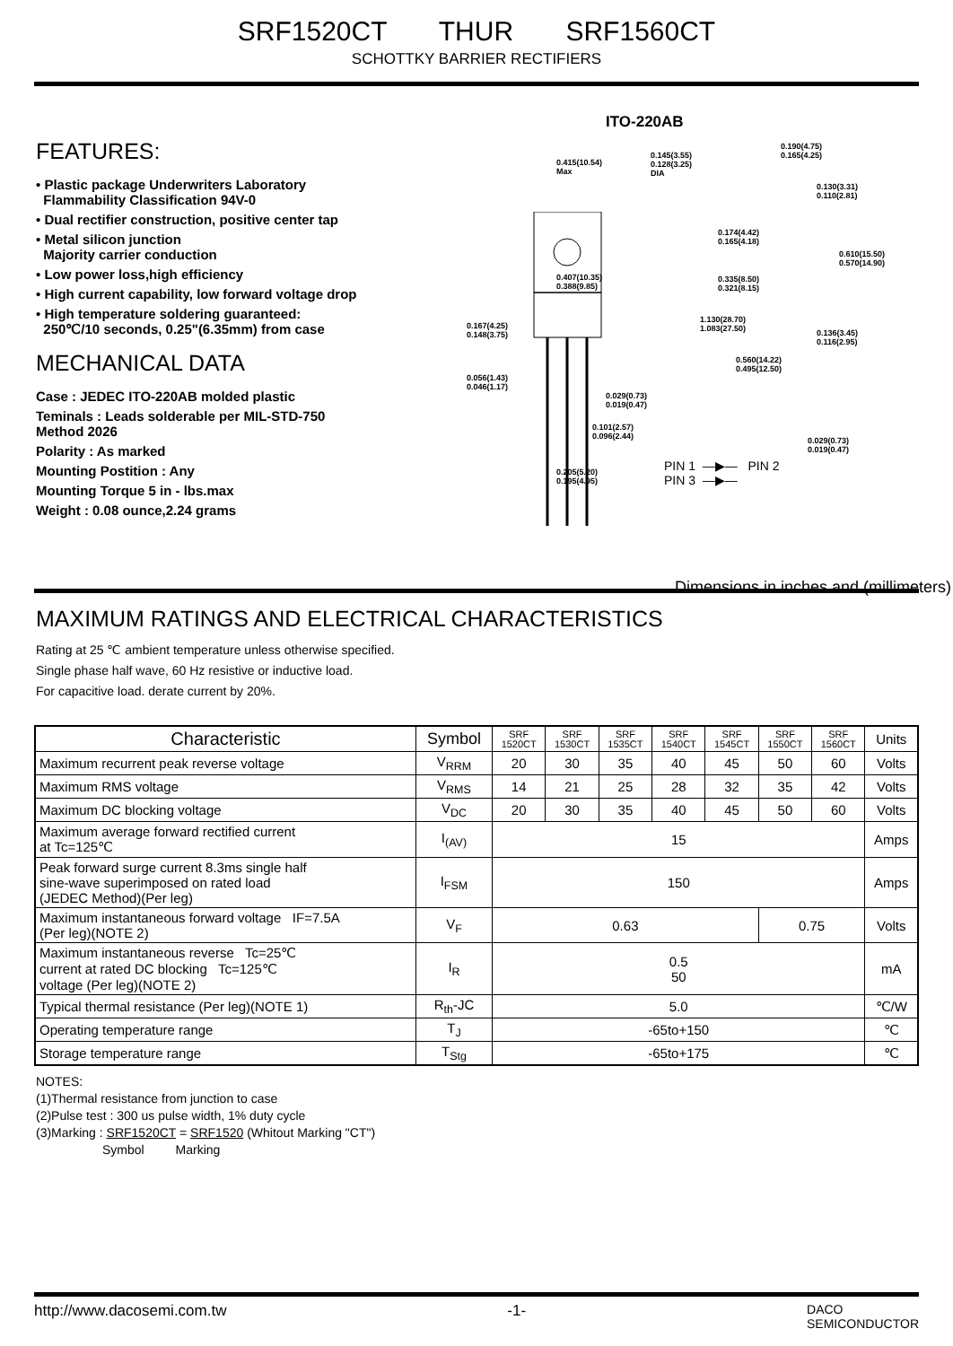SRF1520CT THUR SRF1560CT
SCHOTTKY BARRIER RECTIFIERS
FEATURES:
• Plastic package Underwriters Laboratory
Flammability Classification 94V-0
• Dual rectifier construction, positive center tap
• Metal silicon junction
Majority carrier conduction
• Low power loss,high efficiency
• High current capability, low forward voltage drop
• High temperature soldering guaranteed:
250℃/10 seconds, 0.25"(6.35mm) from case
MECHANICAL DATA
Case : JEDEC ITO-220AB molded plastic
Teminals : Leads solderable per MIL-STD-750
Method 2026
Polarity : As marked
Mounting Postition : Any
Mounting Torque 5 in - lbs.max
Weight : 0.08 ounce,2.24 grams
ITO-220AB
Dimensions in inches and (millimeters)
PIN 1 —▶— PIN 2
PIN 3 —▶—
0.415(10.54)
Max
0.145(3.55)
0.128(3.25)
DIA
0.190(4.75)
0.165(4.25)
0.130(3.31)
0.110(2.81)
0.174(4.42)
0.165(4.18)
0.610(15.50)
0.570(14.90)
0.407(10.35)
0.388(9.85)
0.335(8.50)
0.321(8.15)
0.167(4.25)
0.148(3.75)
1.130(28.70)
1.083(27.50)
0.136(3.45)
0.116(2.95)
0.560(14.22)
0.495(12.50)
0.056(1.43)
0.046(1.17)
0.029(0.73)
0.019(0.47)
0.101(2.57)
0.096(2.44)
0.029(0.73)
0.019(0.47)
0.205(5.20)
0.195(4.95)
MAXIMUM RATINGS AND ELECTRICAL CHARACTERISTICS
Rating at 25 ℃ ambient temperature unless otherwise specified.
Single phase half wave, 60 Hz resistive or inductive load.
For capacitive load. derate current by 20%.
| Characteristic | Symbol | SRF 1520CT | SRF 1530CT | SRF 1535CT | SRF 1540CT | SRF 1545CT | SRF 1550CT | SRF 1560CT | Units |
| --- | --- | --- | --- | --- | --- | --- | --- | --- | --- |
| Maximum recurrent peak reverse voltage | V<sub>RRM</sub> | 20 | 30 | 35 | 40 | 45 | 50 | 60 | Volts |
| Maximum RMS voltage | V<sub>RMS</sub> | 14 | 21 | 25 | 28 | 32 | 35 | 42 | Volts |
| Maximum DC blocking voltage | V<sub>DC</sub> | 20 | 30 | 35 | 40 | 45 | 50 | 60 | Volts |
| Maximum average forward rectified current at Tc=125℃ | I<sub>(AV)</sub> | 15 | | | | | | | Amps |
| Peak forward surge current 8.3ms single half sine-wave superimposed on rated load (JEDEC Method)(Per leg) | I<sub>FSM</sub> | 150 | | | | | | | Amps |
| Maximum instantaneous forward voltage IF=7.5A (Per leg)(NOTE 2) | V<sub>F</sub> | 0.63 | | | | | 0.75 | | Volts |
| Maximum instantaneous reverse Tc=25℃ current at rated DC blocking Tc=125℃ voltage (Per leg)(NOTE 2) | I<sub>R</sub> | 0.5 50 | | | | | | | mA |
| Typical thermal resistance (Per leg)(NOTE 1) | R<sub>th</sub>-JC | 5.0 | | | | | | | ℃/W |
| Operating temperature range | T<sub>J</sub> | -65to+150 | | | | | | | ℃ |
| Storage temperature range | T<sub>Stg</sub> | -65to+175 | | | | | | | ℃ |
NOTES:
(1)Thermal resistance from junction to case
(2)Pulse test : 300 us pulse width, 1% duty cycle
(3)Marking : SRF1520CT = SRF1520 (Whitout Marking "CT")
Symbol Marking
http://www.dacosemi.com.tw -1- DACO
SEMICONDUCTOR